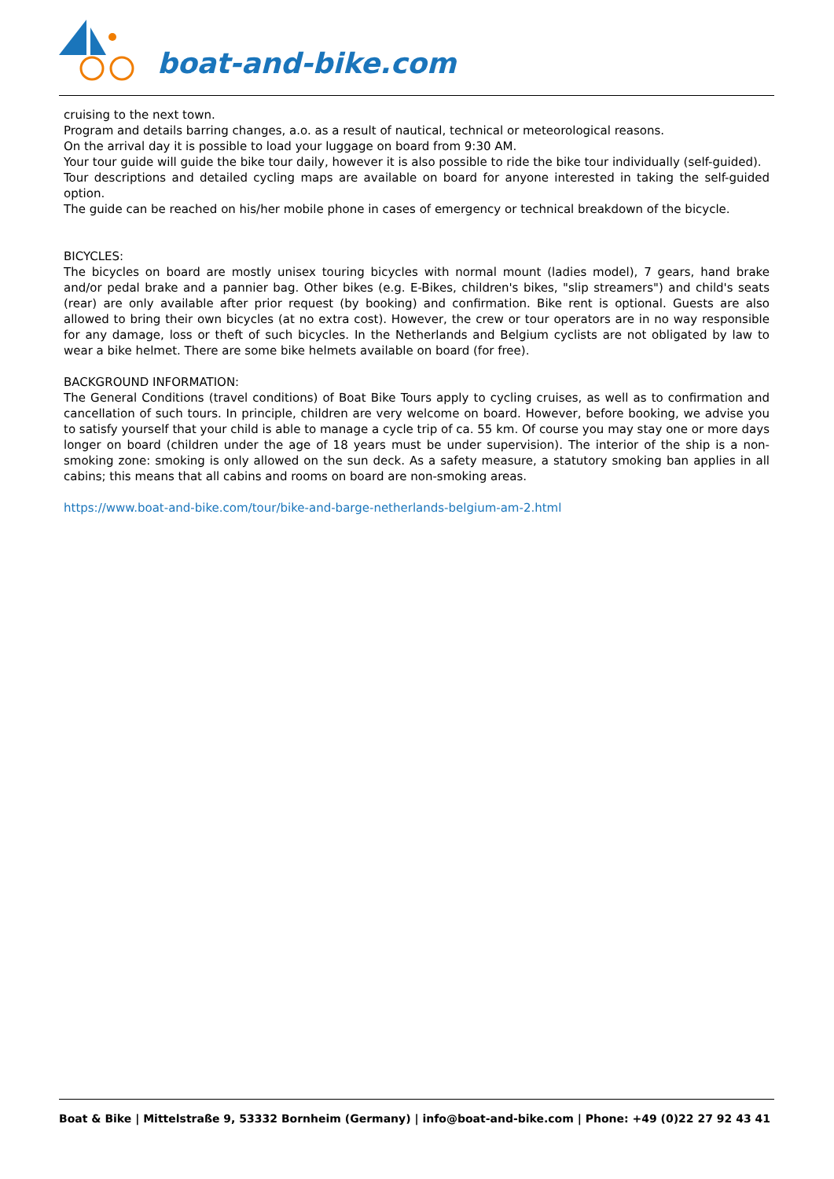boat-and-bike.com
cruising to the next town.
Program and details barring changes, a.o. as a result of nautical, technical or meteorological reasons.
On the arrival day it is possible to load your luggage on board from 9:30 AM.
Your tour guide will guide the bike tour daily, however it is also possible to ride the bike tour individually (self-guided).
Tour descriptions and detailed cycling maps are available on board for anyone interested in taking the self-guided option.
The guide can be reached on his/her mobile phone in cases of emergency or technical breakdown of the bicycle.
BICYCLES:
The bicycles on board are mostly unisex touring bicycles with normal mount (ladies model), 7 gears, hand brake and/or pedal brake and a pannier bag. Other bikes (e.g. E-Bikes, children's bikes, "slip streamers") and child's seats (rear) are only available after prior request (by booking) and confirmation. Bike rent is optional. Guests are also allowed to bring their own bicycles (at no extra cost). However, the crew or tour operators are in no way responsible for any damage, loss or theft of such bicycles. In the Netherlands and Belgium cyclists are not obligated by law to wear a bike helmet. There are some bike helmets available on board (for free).
BACKGROUND INFORMATION:
The General Conditions (travel conditions) of Boat Bike Tours apply to cycling cruises, as well as to confirmation and cancellation of such tours. In principle, children are very welcome on board. However, before booking, we advise you to satisfy yourself that your child is able to manage a cycle trip of ca. 55 km. Of course you may stay one or more days longer on board (children under the age of 18 years must be under supervision). The interior of the ship is a non-smoking zone: smoking is only allowed on the sun deck. As a safety measure, a statutory smoking ban applies in all cabins; this means that all cabins and rooms on board are non-smoking areas.
https://www.boat-and-bike.com/tour/bike-and-barge-netherlands-belgium-am-2.html
Boat & Bike | Mittelstraße 9, 53332 Bornheim (Germany) | info@boat-and-bike.com | Phone: +49 (0)22 27 92 43 41